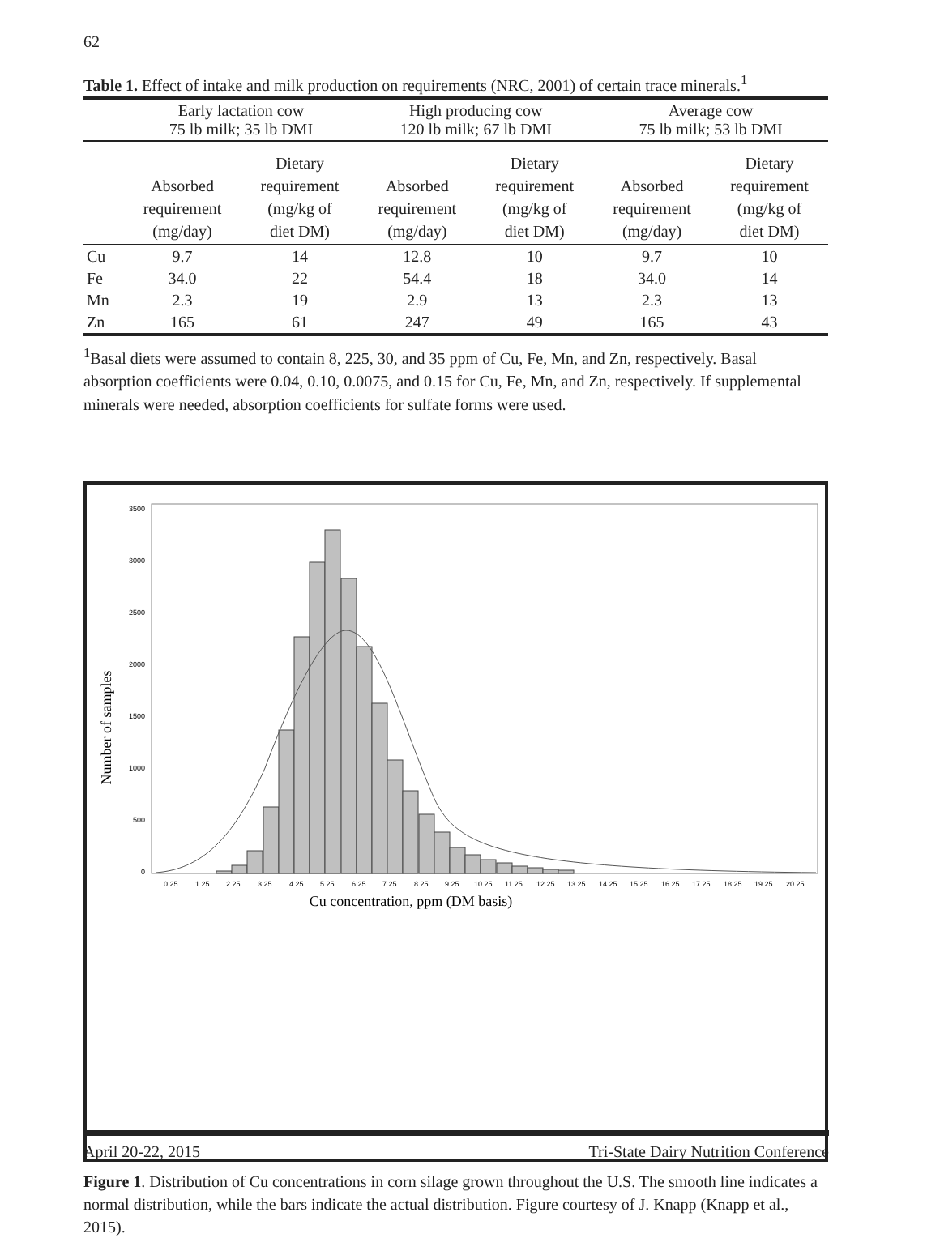62
Table 1. Effect of intake and milk production on requirements (NRC, 2001) of certain trace minerals.<sup>1</sup>
| | Early lactation cow 75 lb milk; 35 lb DMI | | High producing cow 120 lb milk; 67 lb DMI | | Average cow 75 lb milk; 53 lb DMI | |
| --- | --- | --- | --- | --- | --- | --- |
| | Absorbed requirement (mg/day) | Dietary requirement (mg/kg of diet DM) | Absorbed requirement (mg/day) | Dietary requirement (mg/kg of diet DM) | Absorbed requirement (mg/day) | Dietary requirement (mg/kg of diet DM) |
| Cu | 9.7 | 14 | 12.8 | 10 | 9.7 | 10 |
| Fe | 34.0 | 22 | 54.4 | 18 | 34.0 | 14 |
| Mn | 2.3 | 19 | 2.9 | 13 | 2.3 | 13 |
| Zn | 165 | 61 | 247 | 49 | 165 | 43 |
<sup>1</sup> Basal diets were assumed to contain 8, 225, 30, and 35 ppm of Cu, Fe, Mn, and Zn, respectively. Basal absorption coefficients were 0.04, 0.10, 0.0075, and 0.15 for Cu, Fe, Mn, and Zn, respectively. If supplemental minerals were needed, absorption coefficients for sulfate forms were used.
Number of samples
3500
3000
2500
2000
1500
1000
500
0
0.25
1.25
2.25
3.25
4.25
5.25
6.25
7.25
8.25
9.25
10.25
11.25
12.25
13.25
14.25
15.25
16.25
17.25
18.25
19.25
20.25
Cu concentration, ppm (DM basis)
Figure 1. Distribution of Cu concentrations in corn silage grown throughout the U.S. The smooth line indicates a normal distribution, while the bars indicate the actual distribution. Figure courtesy of J. Knapp (Knapp et al., 2015).
April 20-22, 2015 Tri-State Dairy Nutrition Conference